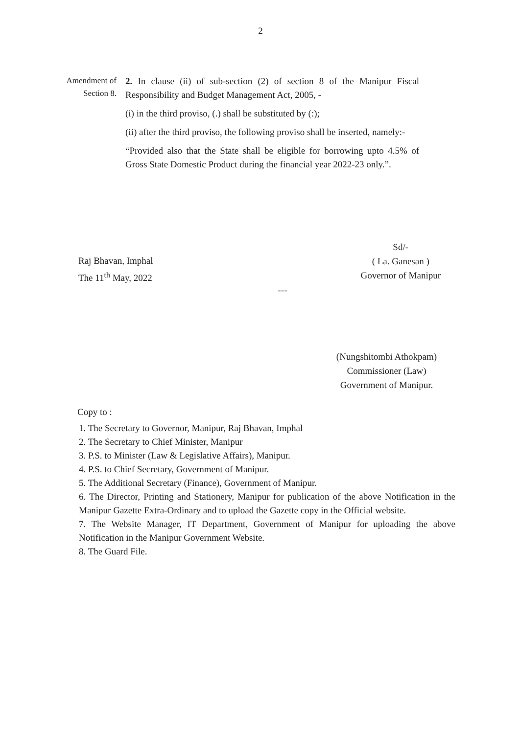2
Amendment of Section 8.
2. In clause (ii) of sub-section (2) of section 8 of the Manipur Fiscal Responsibility and Budget Management Act, 2005, -
(i) in the third proviso, (.) shall be substituted by (:);
(ii) after the third proviso, the following proviso shall be inserted, namely:-
“Provided also that the State shall be eligible for borrowing upto 4.5% of Gross State Domestic Product during the financial year 2022-23 only.”.
Raj Bhavan, Imphal
The 11<sup>th</sup> May, 2022
Sd/-
( La. Ganesan )
Governor of Manipur
---
(Nungshitombi Athokpam)
Commissioner (Law)
Government of Manipur.
Copy to :
1. The Secretary to Governor, Manipur, Raj Bhavan, Imphal
2. The Secretary to Chief Minister, Manipur
3. P.S. to Minister (Law & Legislative Affairs), Manipur.
4. P.S. to Chief Secretary, Government of Manipur.
5. The Additional Secretary (Finance), Government of Manipur.
6. The Director, Printing and Stationery, Manipur for publication of the above Notification in the Manipur Gazette Extra-Ordinary and to upload the Gazette copy in the Official website.
7. The Website Manager, IT Department, Government of Manipur for uploading the above Notification in the Manipur Government Website.
8. The Guard File.